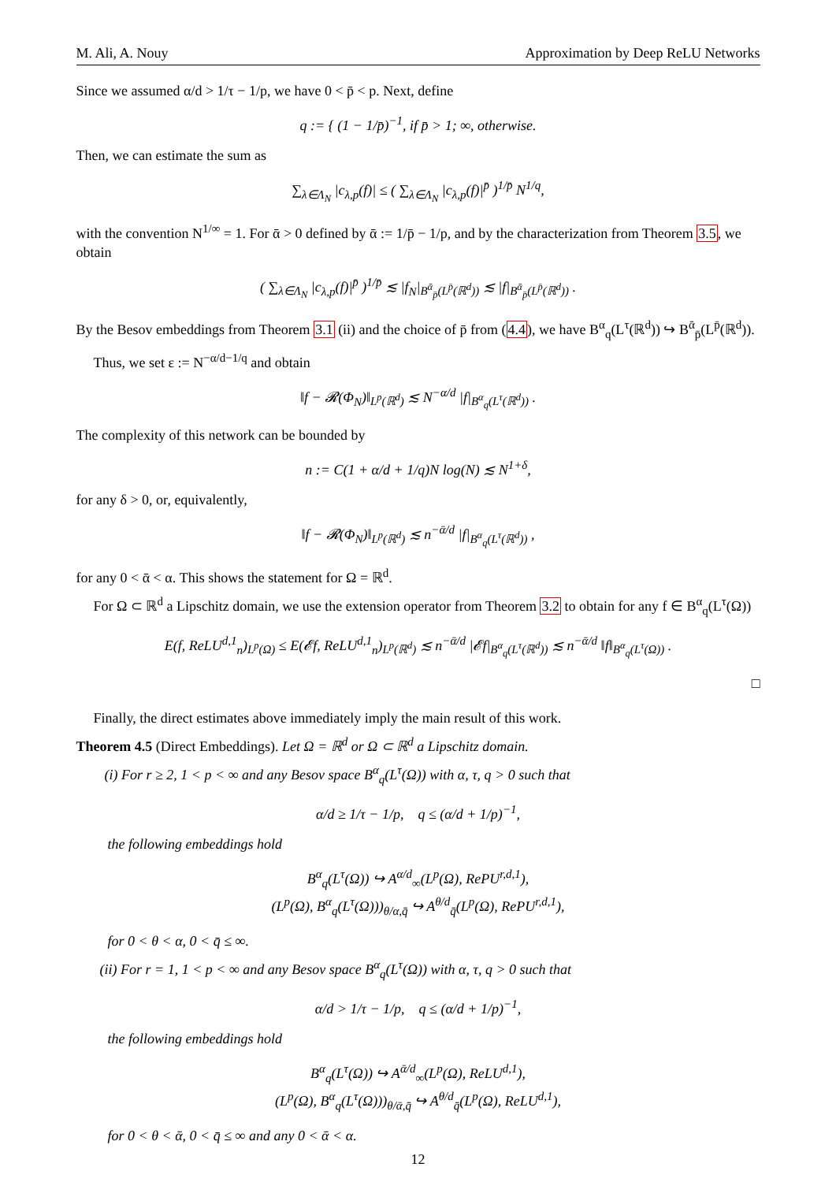M. Ali, A. Nouy Approximation by Deep ReLU Networks
Since we assumed α/d > 1/τ − 1/p, we have 0 < p̄ < p. Next, define
q := { (1 − 1/p̄)<sup>−1</sup>, if p̄ > 1; ∞, otherwise.
Then, we can estimate the sum as
∑<sub>λ∈Λ<sub>N</sub></sub> |c<sub>λ,p</sub>(f)| ≤ ( ∑<sub>λ∈Λ<sub>N</sub></sub> |c<sub>λ,p</sub>(f)|<sup>p̄</sup> )<sup>1/p̄</sup> N<sup>1/q</sup>,
with the convention N<sup>1/∞</sup> = 1. For ᾱ > 0 defined by ᾱ := 1/p̄ − 1/p, and by the characterization from Theorem 3.5, we obtain
( ∑<sub>λ∈Λ<sub>N</sub></sub> |c<sub>λ,p</sub>(f)|<sup>p̄</sup> )<sup>1/p̄</sup> ≲ |f<sub>N</sub>|<sub>B<sup>ᾱ</sup><sub>p̄</sub>(L<sup>p̄</sup>(ℝ<sup>d</sup>))</sub> ≲ |f|<sub>B<sup>ᾱ</sup><sub>p̄</sub>(L<sup>p̄</sup>(ℝ<sup>d</sup>))</sub> .
By the Besov embeddings from Theorem 3.1 (ii) and the choice of p̄ from (4.4), we have B<sup>α</sup><sub>q</sub>(L<sup>τ</sup>(ℝ<sup>d</sup>)) ↪ B<sup>ᾱ</sup><sub>p̄</sub>(L<sup>p̄</sup>(ℝ<sup>d</sup>)).
Thus, we set ε := N<sup>−α/d−1/q</sup> and obtain
‖f − 𝓡(Φ<sub>N</sub>)‖<sub>L<sup>p</sup>(ℝ<sup>d</sup>)</sub> ≲ N<sup>−α/d</sup> |f|<sub>B<sup>α</sup><sub>q</sub>(L<sup>τ</sup>(ℝ<sup>d</sup>))</sub> .
The complexity of this network can be bounded by
n := C(1 + α/d + 1/q)N log(N) ≲ N<sup>1+δ</sup>,
for any δ > 0, or, equivalently,
‖f − 𝓡(Φ<sub>N</sub>)‖<sub>L<sup>p</sup>(ℝ<sup>d</sup>)</sub> ≲ n<sup>−ᾱ/d</sup> |f|<sub>B<sup>α</sup><sub>q</sub>(L<sup>τ</sup>(ℝ<sup>d</sup>))</sub> ,
for any 0 < ᾱ < α. This shows the statement for Ω = ℝ<sup>d</sup>.
For Ω ⊂ ℝ<sup>d</sup> a Lipschitz domain, we use the extension operator from Theorem 3.2 to obtain for any f ∈ B<sup>α</sup><sub>q</sub>(L<sup>τ</sup>(Ω))
E(f, ReLU<sup>d,1</sup><sub>n</sub>)<sub>L<sup>p</sup>(Ω)</sub> ≤ E(𝓔f, ReLU<sup>d,1</sup><sub>n</sub>)<sub>L<sup>p</sup>(ℝ<sup>d</sup>)</sub> ≲ n<sup>−ᾱ/d</sup> |𝓔f|<sub>B<sup>α</sup><sub>q</sub>(L<sup>τ</sup>(ℝ<sup>d</sup>))</sub> ≲ n<sup>−ᾱ/d</sup> ‖f‖<sub>B<sup>α</sup><sub>q</sub>(L<sup>τ</sup>(Ω))</sub> .
□
Finally, the direct estimates above immediately imply the main result of this work.
Theorem 4.5 (Direct Embeddings). Let Ω = ℝ<sup>d</sup> or Ω ⊂ ℝ<sup>d</sup> a Lipschitz domain.
(i) For r ≥ 2, 1 < p < ∞ and any Besov space B<sup>α</sup><sub>q</sub>(L<sup>τ</sup>(Ω)) with α, τ, q > 0 such that
α/d ≥ 1/τ − 1/p, q ≤ (α/d + 1/p)<sup>−1</sup>,
the following embeddings hold
B<sup>α</sup><sub>q</sub>(L<sup>τ</sup>(Ω)) ↪ A<sup>α/d</sup><sub>∞</sub>(L<sup>p</sup>(Ω), RePU<sup>r,d,1</sup>),
(L<sup>p</sup>(Ω), B<sup>α</sup><sub>q</sub>(L<sup>τ</sup>(Ω)))<sub>θ/α,q̄</sub> ↪ A<sup>θ/d</sup><sub>q̄</sub>(L<sup>p</sup>(Ω), RePU<sup>r,d,1</sup>),
for 0 < θ < α, 0 < q̄ ≤ ∞.
(ii) For r = 1, 1 < p < ∞ and any Besov space B<sup>α</sup><sub>q</sub>(L<sup>τ</sup>(Ω)) with α, τ, q > 0 such that
α/d > 1/τ − 1/p, q ≤ (α/d + 1/p)<sup>−1</sup>,
the following embeddings hold
B<sup>α</sup><sub>q</sub>(L<sup>τ</sup>(Ω)) ↪ A<sup>ᾱ/d</sup><sub>∞</sub>(L<sup>p</sup>(Ω), ReLU<sup>d,1</sup>),
(L<sup>p</sup>(Ω), B<sup>α</sup><sub>q</sub>(L<sup>τ</sup>(Ω)))<sub>θ/ᾱ,q̄</sub> ↪ A<sup>θ/d</sup><sub>q̄</sub>(L<sup>p</sup>(Ω), ReLU<sup>d,1</sup>),
for 0 < θ < ᾱ, 0 < q̄ ≤ ∞ and any 0 < ᾱ < α.
12